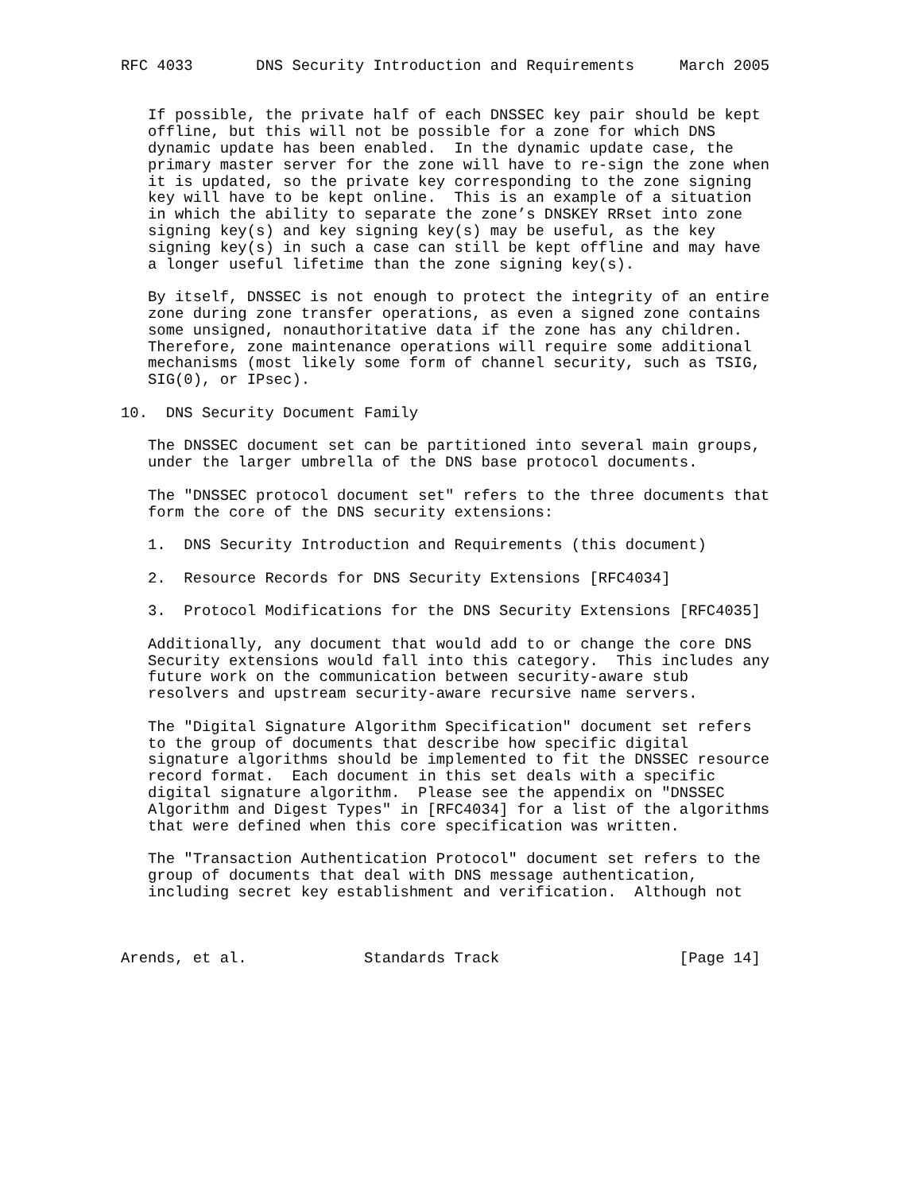RFC 4033       DNS Security Introduction and Requirements     March 2005


   If possible, the private half of each DNSSEC key pair should be kept
   offline, but this will not be possible for a zone for which DNS
   dynamic update has been enabled.  In the dynamic update case, the
   primary master server for the zone will have to re-sign the zone when
   it is updated, so the private key corresponding to the zone signing
   key will have to be kept online.  This is an example of a situation
   in which the ability to separate the zone’s DNSKEY RRset into zone
   signing key(s) and key signing key(s) may be useful, as the key
   signing key(s) in such a case can still be kept offline and may have
   a longer useful lifetime than the zone signing key(s).

   By itself, DNSSEC is not enough to protect the integrity of an entire
   zone during zone transfer operations, as even a signed zone contains
   some unsigned, nonauthoritative data if the zone has any children.
   Therefore, zone maintenance operations will require some additional
   mechanisms (most likely some form of channel security, such as TSIG,
   SIG(0), or IPsec).

10.  DNS Security Document Family

   The DNSSEC document set can be partitioned into several main groups,
   under the larger umbrella of the DNS base protocol documents.

   The "DNSSEC protocol document set" refers to the three documents that
   form the core of the DNS security extensions:

   1.  DNS Security Introduction and Requirements (this document)

   2.  Resource Records for DNS Security Extensions [RFC4034]

   3.  Protocol Modifications for the DNS Security Extensions [RFC4035]

   Additionally, any document that would add to or change the core DNS
   Security extensions would fall into this category.  This includes any
   future work on the communication between security-aware stub
   resolvers and upstream security-aware recursive name servers.

   The "Digital Signature Algorithm Specification" document set refers
   to the group of documents that describe how specific digital
   signature algorithms should be implemented to fit the DNSSEC resource
   record format.  Each document in this set deals with a specific
   digital signature algorithm.  Please see the appendix on "DNSSEC
   Algorithm and Digest Types" in [RFC4034] for a list of the algorithms
   that were defined when this core specification was written.

   The "Transaction Authentication Protocol" document set refers to the
   group of documents that deal with DNS message authentication,
   including secret key establishment and verification.  Although not



Arends, et al.             Standards Track                    [Page 14]